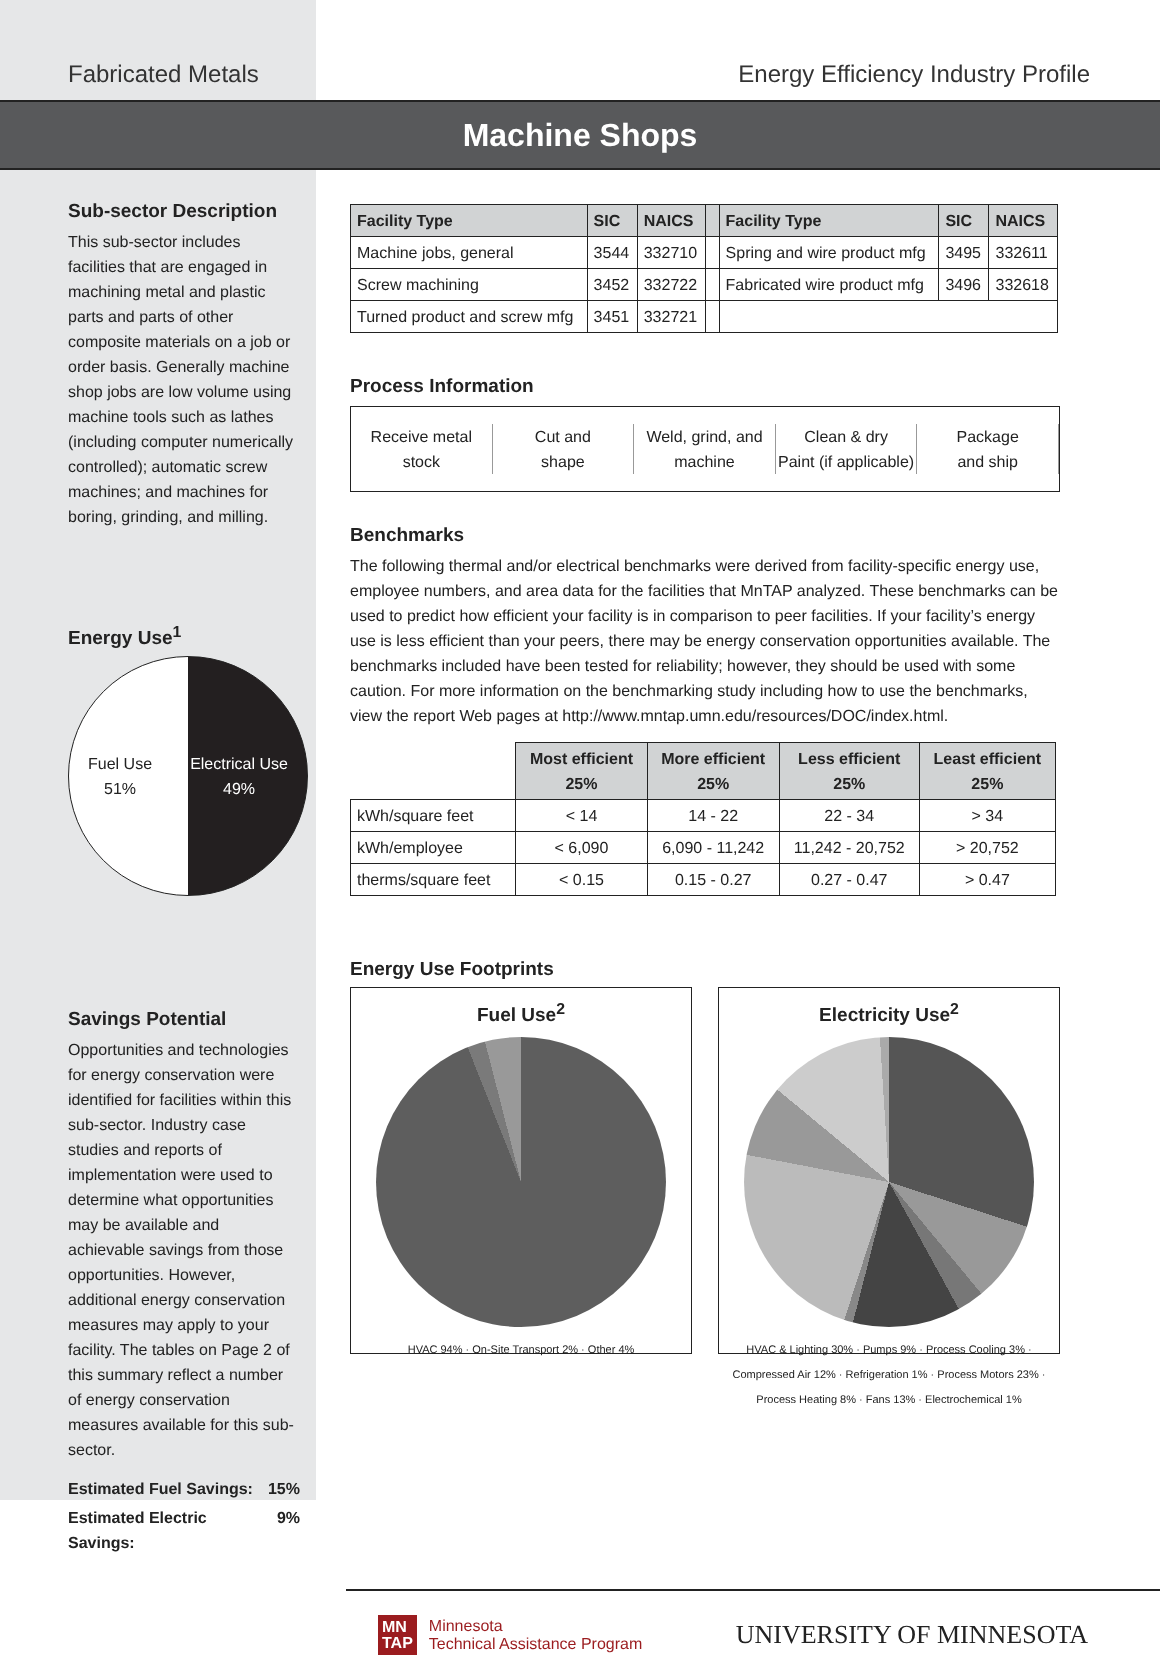Fabricated Metals Energy Efficiency Industry Profile
Machine Shops
Sub-sector Description
This sub-sector includes facilities that are engaged in machining metal and plastic parts and parts of other composite materials on a job or order basis. Generally machine shop jobs are low volume using machine tools such as lathes (including computer numerically controlled); automatic screw machines; and machines for boring, grinding, and milling.
Energy Use<sup>1</sup>
Fuel Use
51% Electrical Use
49%
Savings Potential
Opportunities and technologies for energy conservation were identified for facilities within this sub-sector. Industry case studies and reports of implementation were used to determine what opportunities may be available and achievable savings from those opportunities. However, additional energy conservation measures may apply to your facility. The tables on Page 2 of this summary reflect a number of energy conservation measures available for this sub-sector.
Estimated Fuel Savings: 15%
Estimated Electric Savings: 9%
| Facility Type | SIC | NAICS | | Facility Type | SIC | NAICS |
| --- | --- | --- | --- | --- | --- | --- |
| Machine jobs, general | 3544 | 332710 | | Spring and wire product mfg | 3495 | 332611 |
| Screw machining | 3452 | 332722 | | Fabricated wire product mfg | 3496 | 332618 |
| Turned product and screw mfg | 3451 | 332721 | | | | |
Process Information
Receive metal stock
Cut and
shape
Weld, grind, and
machine
Clean & dry
Paint (if applicable)
Package
and ship
Benchmarks
The following thermal and/or electrical benchmarks were derived from facility-specific energy use, employee numbers, and area data for the facilities that MnTAP analyzed. These benchmarks can be used to predict how efficient your facility is in comparison to peer facilities. If your facility’s energy use is less efficient than your peers, there may be energy conservation opportunities available. The benchmarks included have been tested for reliability; however, they should be used with some caution. For more information on the benchmarking study including how to use the benchmarks, view the report Web pages at http://www.mntap.umn.edu/resources/DOC/index.html.
| | Most efficient 25% | More efficient 25% | Less efficient 25% | Least efficient 25% |
| --- | --- | --- | --- | --- |
| kWh/square feet | < 14 | 14 - 22 | 22 - 34 | > 34 |
| kWh/employee | < 6,090 | 6,090 - 11,242 | 11,242 - 20,752 | > 20,752 |
| therms/square feet | < 0.15 | 0.15 - 0.27 | 0.27 - 0.47 | > 0.47 |
Energy Use Footprints
Fuel Use<sup>2</sup>
HVAC 94% · On-Site Transport 2% · Other 4%
Electricity Use<sup>2</sup>
HVAC & Lighting 30% · Pumps 9% · Process Cooling 3% · Compressed Air 12% · Refrigeration 1% · Process Motors 23% · Process Heating 8% · Fans 13% · Electrochemical 1%
MN
TAP
Minnesota
Technical Assistance Program
UNIVERSITY OF MINNESOTA